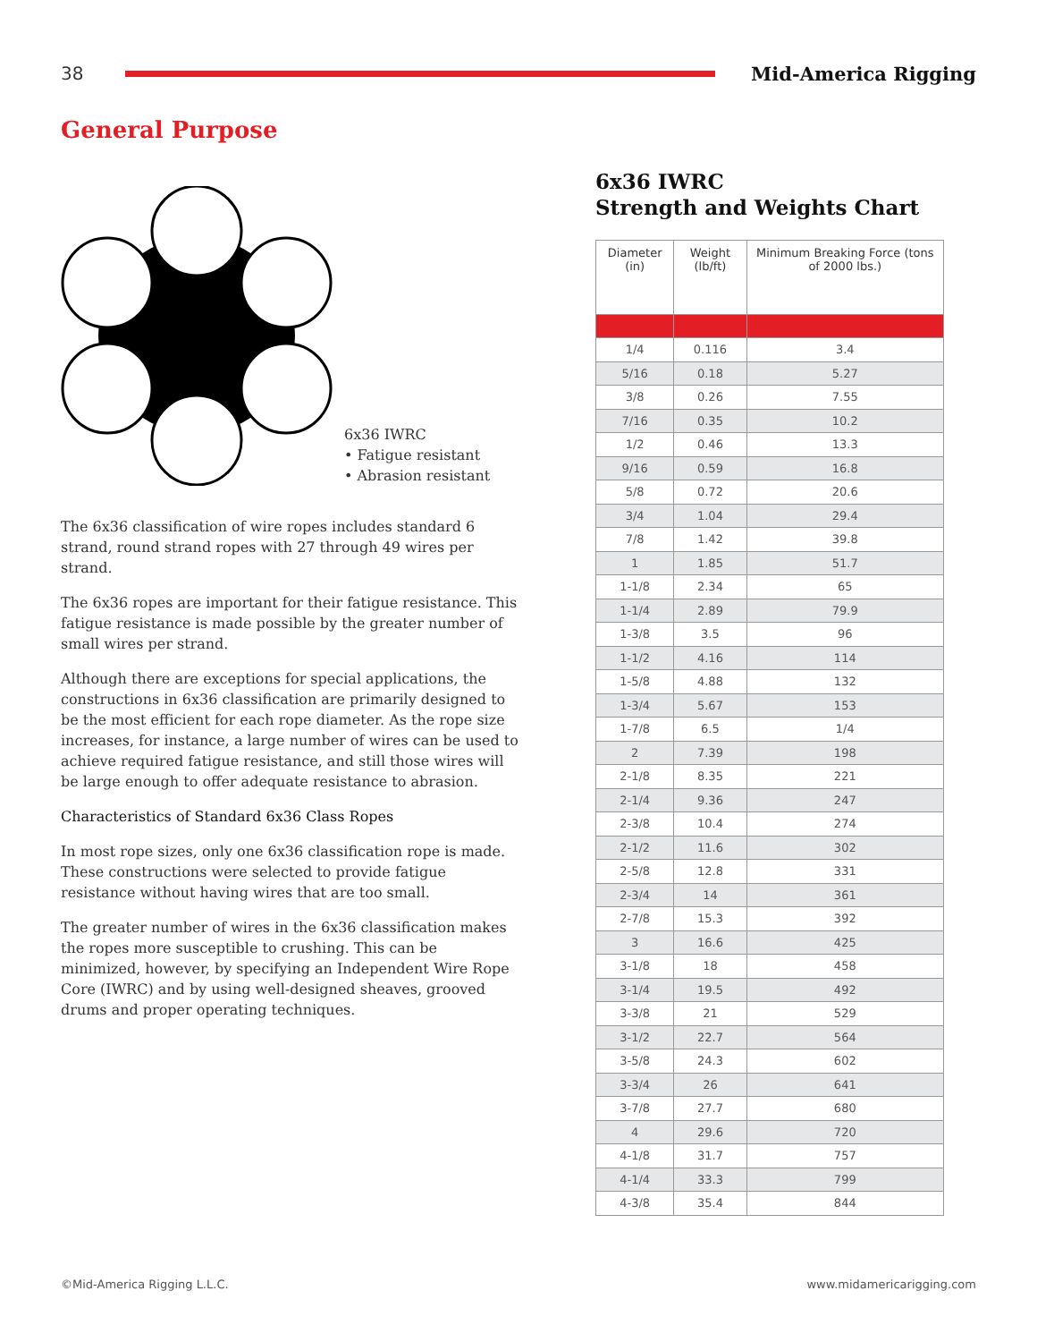38 Mid-America Rigging
General Purpose
6x36 IWRC
• Fatigue resistant
• Abrasion resistant
The 6x36 classification of wire ropes includes standard 6 strand, round strand ropes with 27 through 49 wires per strand.
The 6x36 ropes are important for their fatigue resistance. This fatigue resistance is made possible by the greater number of small wires per strand.
Although there are exceptions for special applications, the constructions in 6x36 classification are primarily designed to be the most efficient for each rope diameter. As the rope size increases, for instance, a large number of wires can be used to achieve required fatigue resistance, and still those wires will be large enough to offer adequate resistance to abrasion.
Characteristics of Standard 6x36 Class Ropes
In most rope sizes, only one 6x36 classification rope is made. These constructions were selected to provide fatigue resistance without having wires that are too small.
The greater number of wires in the 6x36 classification makes the ropes more susceptible to crushing. This can be minimized, however, by specifying an Independent Wire Rope Core (IWRC) and by using well-designed sheaves, grooved drums and proper operating techniques.
6x36 IWRC
Strength and Weights Chart
| Diameter (in) | Weight (lb/ft) | Minimum Breaking Force (tons of 2000 lbs.) |
| --- | --- | --- |
| 1/4 | 0.116 | 3.4 |
| 5/16 | 0.18 | 5.27 |
| 3/8 | 0.26 | 7.55 |
| 7/16 | 0.35 | 10.2 |
| 1/2 | 0.46 | 13.3 |
| 9/16 | 0.59 | 16.8 |
| 5/8 | 0.72 | 20.6 |
| 3/4 | 1.04 | 29.4 |
| 7/8 | 1.42 | 39.8 |
| 1 | 1.85 | 51.7 |
| 1-1/8 | 2.34 | 65 |
| 1-1/4 | 2.89 | 79.9 |
| 1-3/8 | 3.5 | 96 |
| 1-1/2 | 4.16 | 114 |
| 1-5/8 | 4.88 | 132 |
| 1-3/4 | 5.67 | 153 |
| 1-7/8 | 6.5 | 1/4 |
| 2 | 7.39 | 198 |
| 2-1/8 | 8.35 | 221 |
| 2-1/4 | 9.36 | 247 |
| 2-3/8 | 10.4 | 274 |
| 2-1/2 | 11.6 | 302 |
| 2-5/8 | 12.8 | 331 |
| 2-3/4 | 14 | 361 |
| 2-7/8 | 15.3 | 392 |
| 3 | 16.6 | 425 |
| 3-1/8 | 18 | 458 |
| 3-1/4 | 19.5 | 492 |
| 3-3/8 | 21 | 529 |
| 3-1/2 | 22.7 | 564 |
| 3-5/8 | 24.3 | 602 |
| 3-3/4 | 26 | 641 |
| 3-7/8 | 27.7 | 680 |
| 4 | 29.6 | 720 |
| 4-1/8 | 31.7 | 757 |
| 4-1/4 | 33.3 | 799 |
| 4-3/8 | 35.4 | 844 |
©Mid-America Rigging L.L.C. www.midamericarigging.com